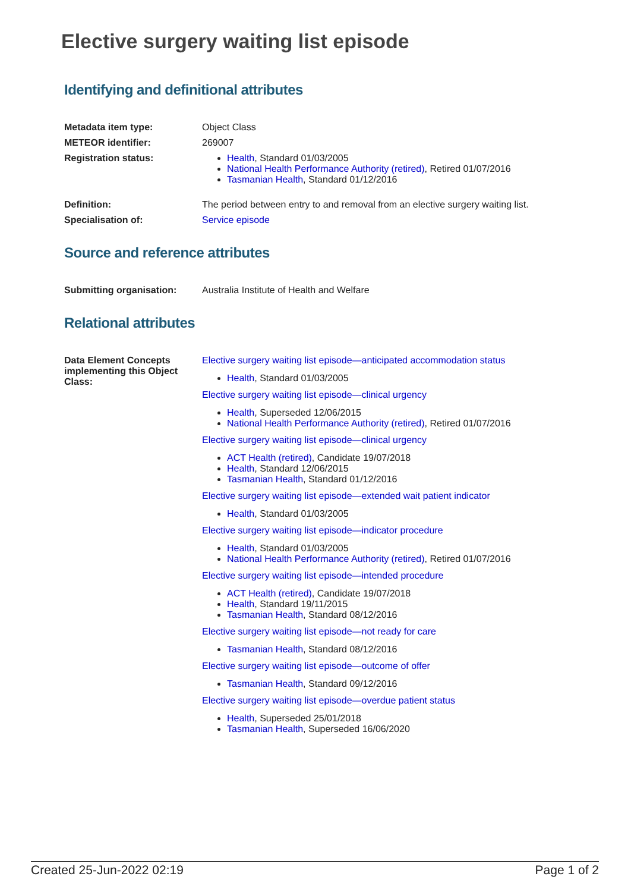Elective surgery waiting list episode
Identifying and definitional attributes
| Metadata item type: | Object Class |
| METEOR identifier: | 269007 |
| Registration status: | Health , Standard 01/03/2005 National Health Performance Authority (retired) , Retired 01/07/2016 Tasmanian Health , Standard 01/12/2016 |
| Definition: | The period between entry to and removal from an elective surgery waiting list. |
| Specialisation of: | Service episode |
Source and reference attributes
| Submitting organisation: | Australia Institute of Health and Welfare |
Relational attributes
| Data Element Concepts implementing this Object Class: | Elective surgery waiting list episode—anticipated accommodation status Health , Standard 01/03/2005 Elective surgery waiting list episode—clinical urgency Health , Superseded 12/06/2015 National Health Performance Authority (retired) , Retired 01/07/2016 Elective surgery waiting list episode—clinical urgency ACT Health (retired) , Candidate 19/07/2018 Health , Standard 12/06/2015 Tasmanian Health , Standard 01/12/2016 Elective surgery waiting list episode—extended wait patient indicator Health , Standard 01/03/2005 Elective surgery waiting list episode—indicator procedure Health , Standard 01/03/2005 National Health Performance Authority (retired) , Retired 01/07/2016 Elective surgery waiting list episode—intended procedure ACT Health (retired) , Candidate 19/07/2018 Health , Standard 19/11/2015 Tasmanian Health , Standard 08/12/2016 Elective surgery waiting list episode—not ready for care Tasmanian Health , Standard 08/12/2016 Elective surgery waiting list episode—outcome of offer Tasmanian Health , Standard 09/12/2016 Elective surgery waiting list episode—overdue patient status Health , Superseded 25/01/2018 Tasmanian Health , Superseded 16/06/2020 |
Created 25-Jun-2022 02:19 Page 1 of 2